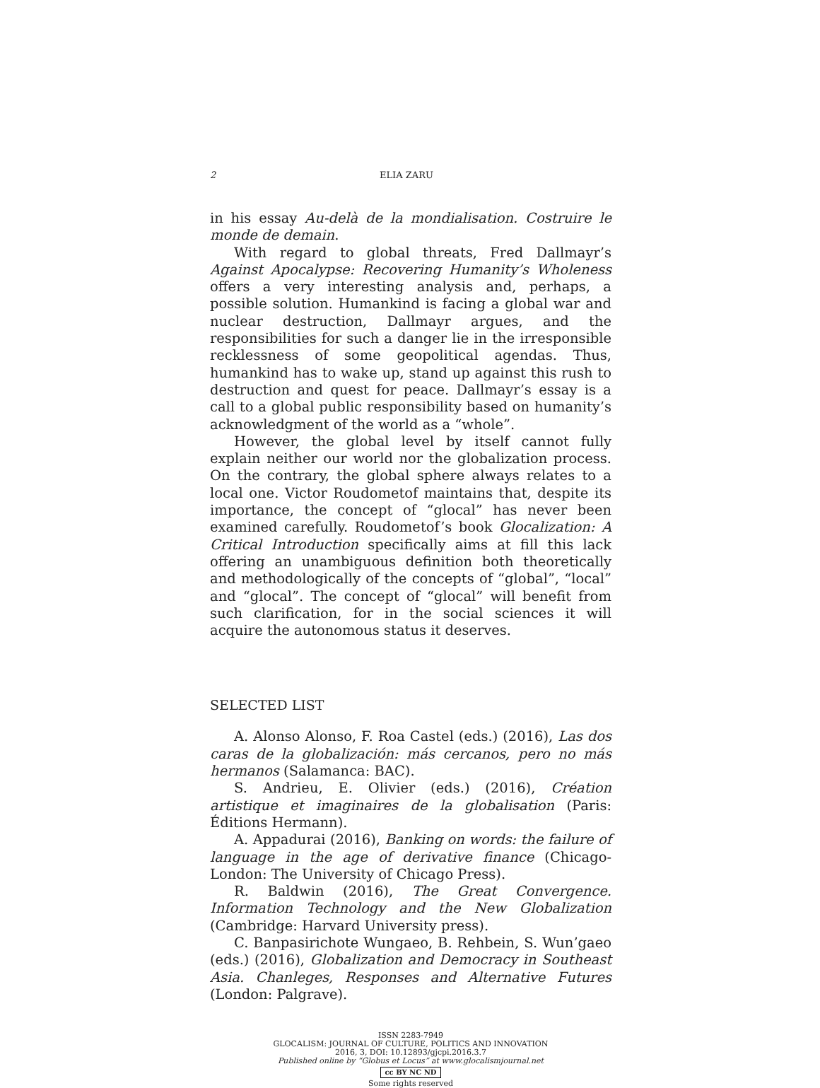2 ELIA ZARU
in his essay Au-delà de la mondialisation. Costruire le monde de demain.
With regard to global threats, Fred Dallmayr’s Against Apocalypse: Recovering Humanity’s Wholeness offers a very interesting analysis and, perhaps, a possible solution. Humankind is facing a global war and nuclear destruction, Dallmayr argues, and the responsibilities for such a danger lie in the irresponsible recklessness of some geopolitical agendas. Thus, humankind has to wake up, stand up against this rush to destruction and quest for peace. Dallmayr’s essay is a call to a global public responsibility based on humanity’s acknowledgment of the world as a “whole”.
However, the global level by itself cannot fully explain neither our world nor the globalization process. On the contrary, the global sphere always relates to a local one. Victor Roudometof maintains that, despite its importance, the concept of “glocal” has never been examined carefully. Roudometof’s book Glocalization: A Critical Introduction specifically aims at fill this lack offering an unambiguous definition both theoretically and methodologically of the concepts of “global”, “local” and “glocal”. The concept of “glocal” will benefit from such clarification, for in the social sciences it will acquire the autonomous status it deserves.
SELECTED LIST
A. Alonso Alonso, F. Roa Castel (eds.) (2016), Las dos caras de la globalización: más cercanos, pero no más hermanos (Salamanca: BAC).
S. Andrieu, E. Olivier (eds.) (2016), Création artistique et imaginaires de la globalisation (Paris: Éditions Hermann).
A. Appadurai (2016), Banking on words: the failure of language in the age of derivative finance (Chicago-London: The University of Chicago Press).
R. Baldwin (2016), The Great Convergence. Information Technology and the New Globalization (Cambridge: Harvard University press).
C. Banpasirichote Wungaeo, B. Rehbein, S. Wun’gaeo (eds.) (2016), Globalization and Democracy in Southeast Asia. Chanleges, Responses and Alternative Futures (London: Palgrave).
ISSN 2283-7949
GLOCALISM: JOURNAL OF CULTURE, POLITICS AND INNOVATION
2016, 3, DOI: 10.12893/gjcpi.2016.3.7
Published online by “Globus et Locus” at www.glocalismjournal.net
cc BY NC ND
Some rights reserved